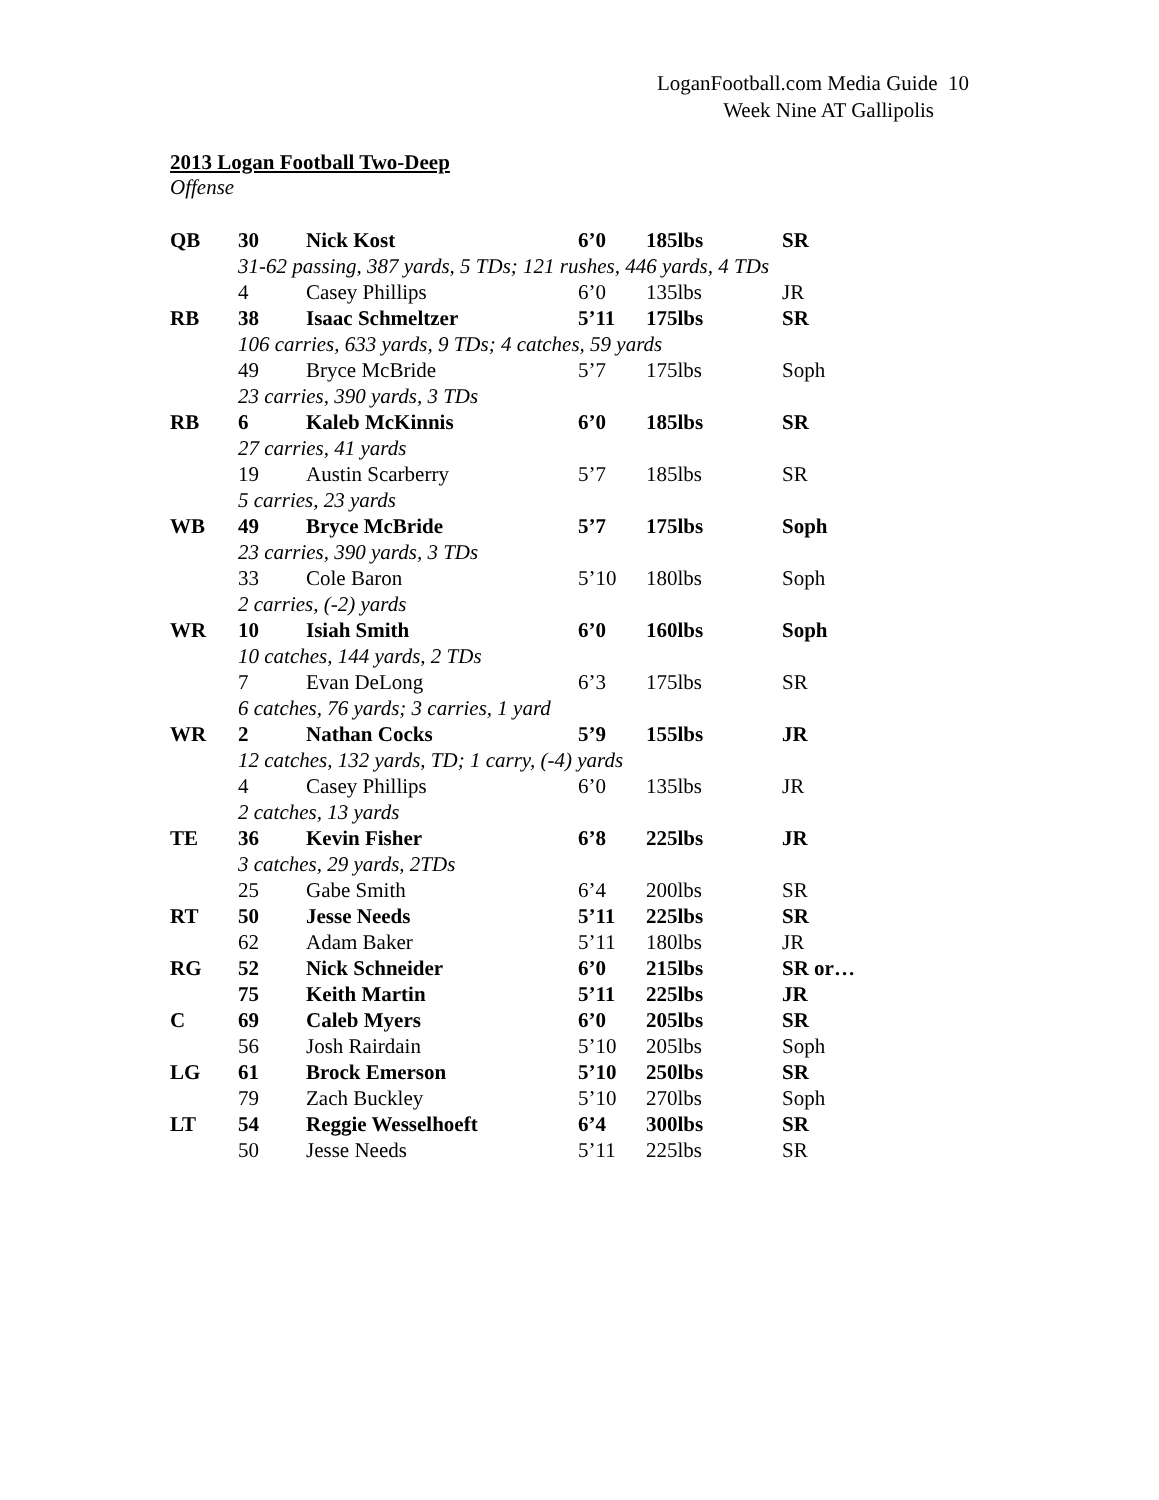LoganFootball.com Media Guide 10
Week Nine AT Gallipolis
2013 Logan Football Two-Deep
Offense
| QB | 30 | Nick Kost | 6’0 | 185lbs | SR |
| | 31-62 passing, 387 yards, 5 TDs; 121 rushes, 446 yards, 4 TDs | | | | |
| | 4 | Casey Phillips | 6’0 | 135lbs | JR |
| RB | 38 | Isaac Schmeltzer | 5’11 | 175lbs | SR |
| | 106 carries, 633 yards, 9 TDs; 4 catches, 59 yards | | | | |
| | 49 | Bryce McBride | 5’7 | 175lbs | Soph |
| | 23 carries, 390 yards, 3 TDs | | | | |
| RB | 6 | Kaleb McKinnis | 6’0 | 185lbs | SR |
| | 27 carries, 41 yards | | | | |
| | 19 | Austin Scarberry | 5’7 | 185lbs | SR |
| | 5 carries, 23 yards | | | | |
| WB | 49 | Bryce McBride | 5’7 | 175lbs | Soph |
| | 23 carries, 390 yards, 3 TDs | | | | |
| | 33 | Cole Baron | 5’10 | 180lbs | Soph |
| | 2 carries, (-2) yards | | | | |
| WR | 10 | Isiah Smith | 6’0 | 160lbs | Soph |
| | 10 catches, 144 yards, 2 TDs | | | | |
| | 7 | Evan DeLong | 6’3 | 175lbs | SR |
| | 6 catches, 76 yards; 3 carries, 1 yard | | | | |
| WR | 2 | Nathan Cocks | 5’9 | 155lbs | JR |
| | 12 catches, 132 yards, TD; 1 carry, (-4) yards | | | | |
| | 4 | Casey Phillips | 6’0 | 135lbs | JR |
| | 2 catches, 13 yards | | | | |
| TE | 36 | Kevin Fisher | 6’8 | 225lbs | JR |
| | 3 catches, 29 yards, 2TDs | | | | |
| | 25 | Gabe Smith | 6’4 | 200lbs | SR |
| RT | 50 | Jesse Needs | 5’11 | 225lbs | SR |
| | 62 | Adam Baker | 5’11 | 180lbs | JR |
| RG | 52 | Nick Schneider | 6’0 | 215lbs | SR or… |
| | 75 | Keith Martin | 5’11 | 225lbs | JR |
| C | 69 | Caleb Myers | 6’0 | 205lbs | SR |
| | 56 | Josh Rairdain | 5’10 | 205lbs | Soph |
| LG | 61 | Brock Emerson | 5’10 | 250lbs | SR |
| | 79 | Zach Buckley | 5’10 | 270lbs | Soph |
| LT | 54 | Reggie Wesselhoeft | 6’4 | 300lbs | SR |
| | 50 | Jesse Needs | 5’11 | 225lbs | SR |